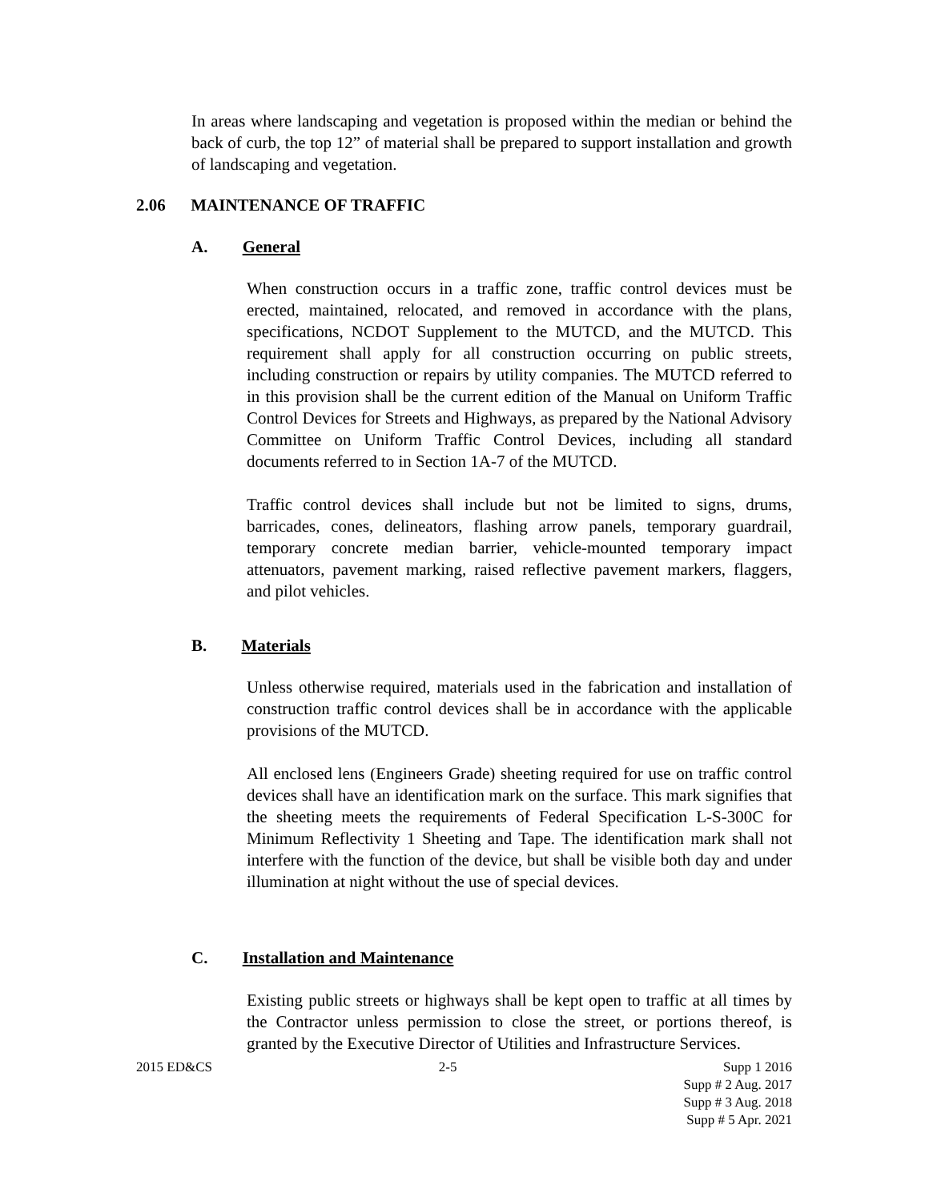In areas where landscaping and vegetation is proposed within the median or behind the back of curb, the top 12” of material shall be prepared to support installation and growth of landscaping and vegetation.
2.06 MAINTENANCE OF TRAFFIC
A. General
When construction occurs in a traffic zone, traffic control devices must be erected, maintained, relocated, and removed in accordance with the plans, specifications, NCDOT Supplement to the MUTCD, and the MUTCD. This requirement shall apply for all construction occurring on public streets, including construction or repairs by utility companies. The MUTCD referred to in this provision shall be the current edition of the Manual on Uniform Traffic Control Devices for Streets and Highways, as prepared by the National Advisory Committee on Uniform Traffic Control Devices, including all standard documents referred to in Section 1A-7 of the MUTCD.
Traffic control devices shall include but not be limited to signs, drums, barricades, cones, delineators, flashing arrow panels, temporary guardrail, temporary concrete median barrier, vehicle-mounted temporary impact attenuators, pavement marking, raised reflective pavement markers, flaggers, and pilot vehicles.
B. Materials
Unless otherwise required, materials used in the fabrication and installation of construction traffic control devices shall be in accordance with the applicable provisions of the MUTCD.
All enclosed lens (Engineers Grade) sheeting required for use on traffic control devices shall have an identification mark on the surface. This mark signifies that the sheeting meets the requirements of Federal Specification L-S-300C for Minimum Reflectivity 1 Sheeting and Tape. The identification mark shall not interfere with the function of the device, but shall be visible both day and under illumination at night without the use of special devices.
C. Installation and Maintenance
Existing public streets or highways shall be kept open to traffic at all times by the Contractor unless permission to close the street, or portions thereof, is granted by the Executive Director of Utilities and Infrastructure Services.
2015 ED&CS 2-5 Supp 1 2016
Supp # 2 Aug. 2017
Supp # 3 Aug. 2018
Supp # 5 Apr. 2021